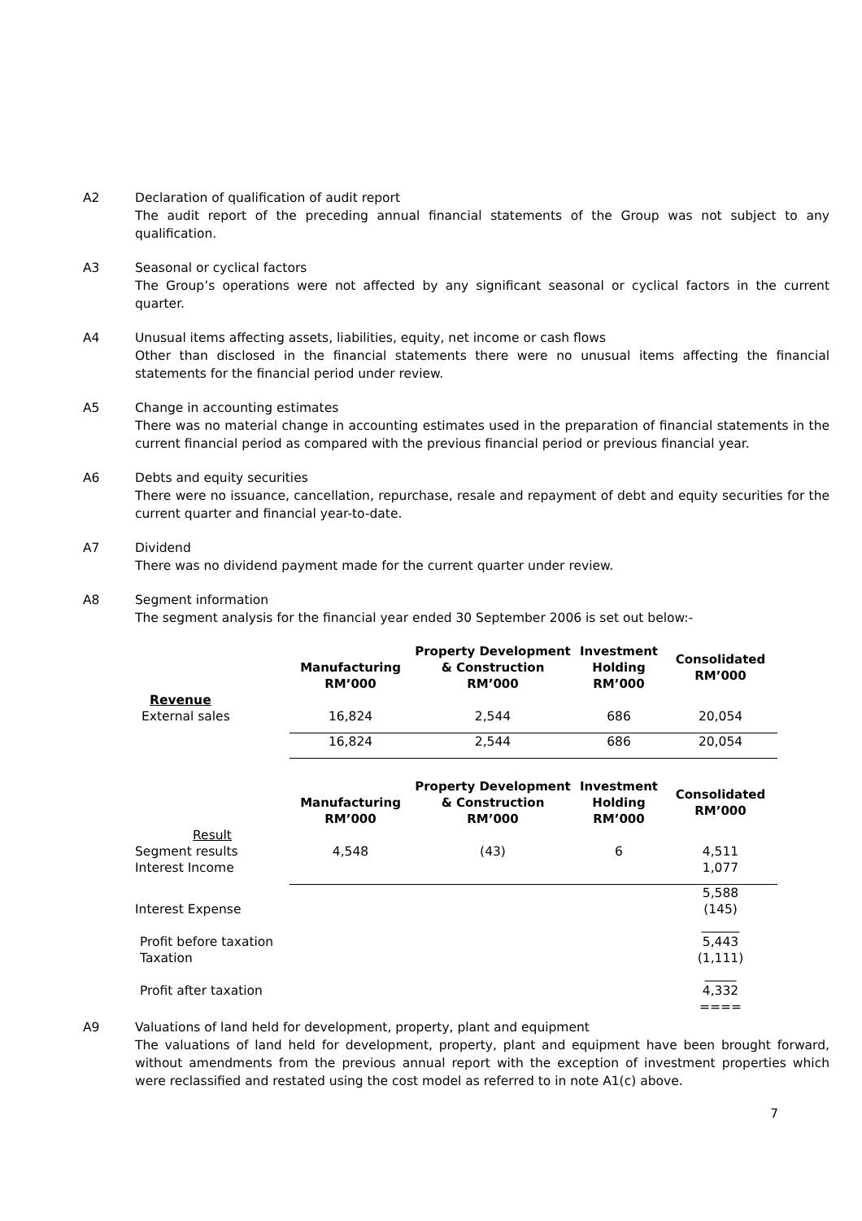A2 Declaration of qualification of audit report
The audit report of the preceding annual financial statements of the Group was not subject to any qualification.
A3 Seasonal or cyclical factors
The Group’s operations were not affected by any significant seasonal or cyclical factors in the current quarter.
A4 Unusual items affecting assets, liabilities, equity, net income or cash flows
Other than disclosed in the financial statements there were no unusual items affecting the financial statements for the financial period under review.
A5 Change in accounting estimates
There was no material change in accounting estimates used in the preparation of financial statements in the current financial period as compared with the previous financial period or previous financial year.
A6 Debts and equity securities
There were no issuance, cancellation, repurchase, resale and repayment of debt and equity securities for the current quarter and financial year-to-date.
A7 Dividend
There was no dividend payment made for the current quarter under review.
A8 Segment information
The segment analysis for the financial year ended 30 September 2006 is set out below:-
| | Manufacturing RM’000 | Property Development & Construction RM’000 | Investment Holding RM’000 | Consolidated RM’000 |
| --- | --- | --- | --- | --- |
| Revenue | | | | |
| External sales | 16,824 | 2,544 | 686 | 20,054 |
| | 16,824 | 2,544 | 686 | 20,054 |
| | Manufacturing RM’000 | Property Development & Construction RM’000 | Investment Holding RM’000 | Consolidated RM’000 |
| Result | | | | |
| Segment results | 4,548 | (43) | 6 | 4,511 |
| Interest Income | | | | 1,077 |
| | | | | 5,588 |
| Interest Expense | | | | (145) |
| | | | | ______ |
| Profit before taxation | | | | 5,443 |
| Taxation | | | | (1,111) |
| | | | | _____ |
| Profit after taxation | | | | 4,332 |
| | | | | ==== |
A9 Valuations of land held for development, property, plant and equipment
The valuations of land held for development, property, plant and equipment have been brought forward, without amendments from the previous annual report with the exception of investment properties which were reclassified and restated using the cost model as referred to in note A1(c) above.
7